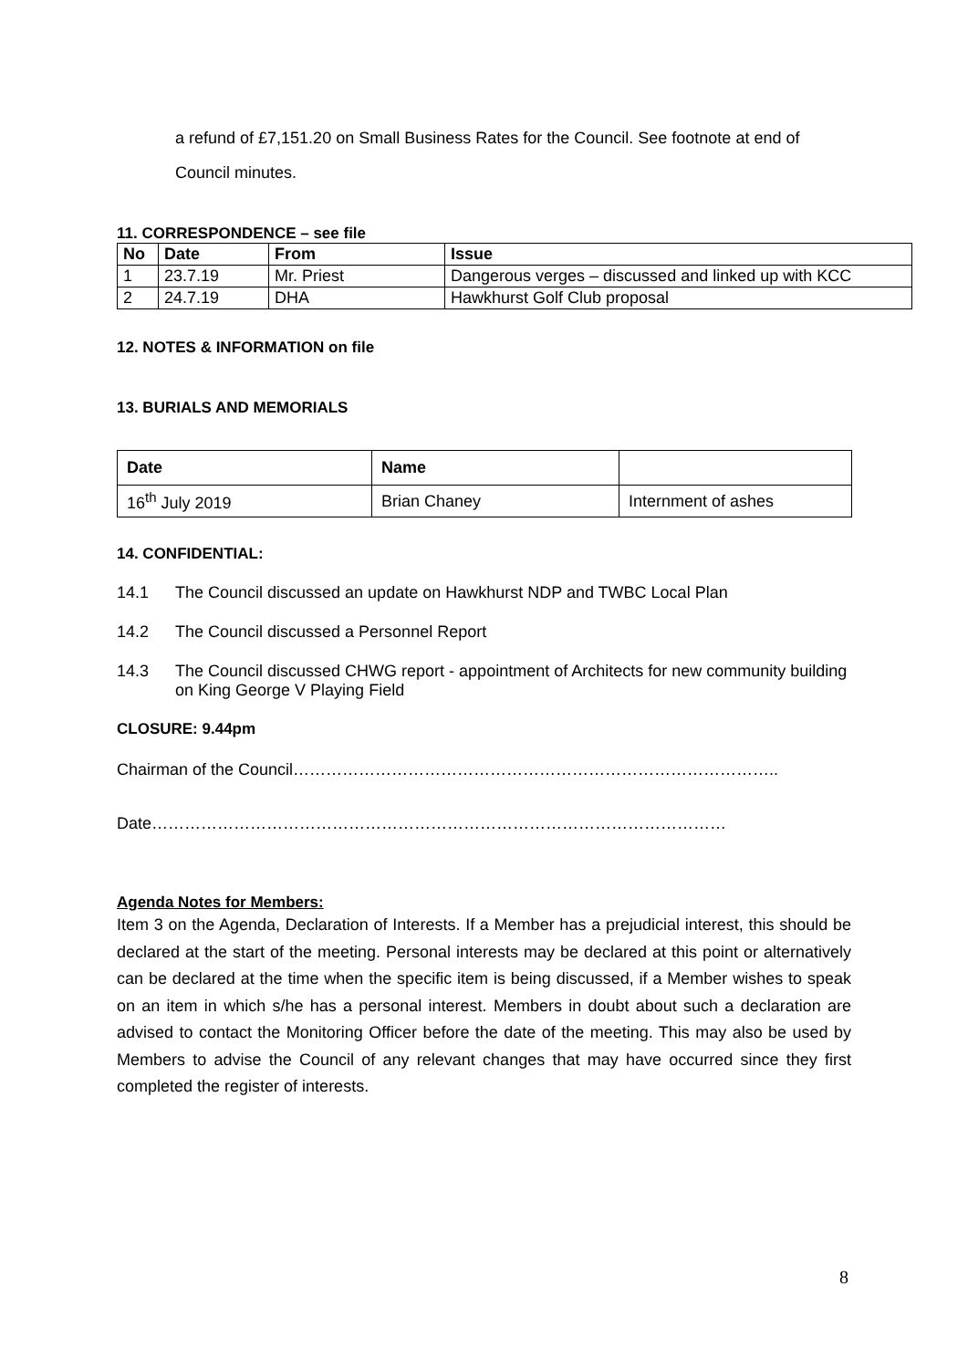a refund of £7,151.20 on Small Business Rates for the Council. See footnote at end of Council minutes.
11. CORRESPONDENCE – see file
| No | Date | From | Issue |
| --- | --- | --- | --- |
| 1 | 23.7.19 | Mr. Priest | Dangerous verges – discussed and linked up with KCC |
| 2 | 24.7.19 | DHA | Hawkhurst Golf Club proposal |
12. NOTES & INFORMATION on file
13. BURIALS AND MEMORIALS
| Date | Name | |
| --- | --- | --- |
| 16<sup>th</sup> July 2019 | Brian Chaney | Internment of ashes |
14. CONFIDENTIAL:
14.1 The Council discussed an update on Hawkhurst NDP and TWBC Local Plan
14.2 The Council discussed a Personnel Report
14.3 The Council discussed CHWG report - appointment of Architects for new community building on King George V Playing Field
CLOSURE: 9.44pm
Chairman of the Council……………………………………………………………………………..
Date……………………………………………………………………………………………
Agenda Notes for Members:
Item 3 on the Agenda, Declaration of Interests. If a Member has a prejudicial interest, this should be declared at the start of the meeting. Personal interests may be declared at this point or alternatively can be declared at the time when the specific item is being discussed, if a Member wishes to speak on an item in which s/he has a personal interest. Members in doubt about such a declaration are advised to contact the Monitoring Officer before the date of the meeting. This may also be used by Members to advise the Council of any relevant changes that may have occurred since they first completed the register of interests.
8